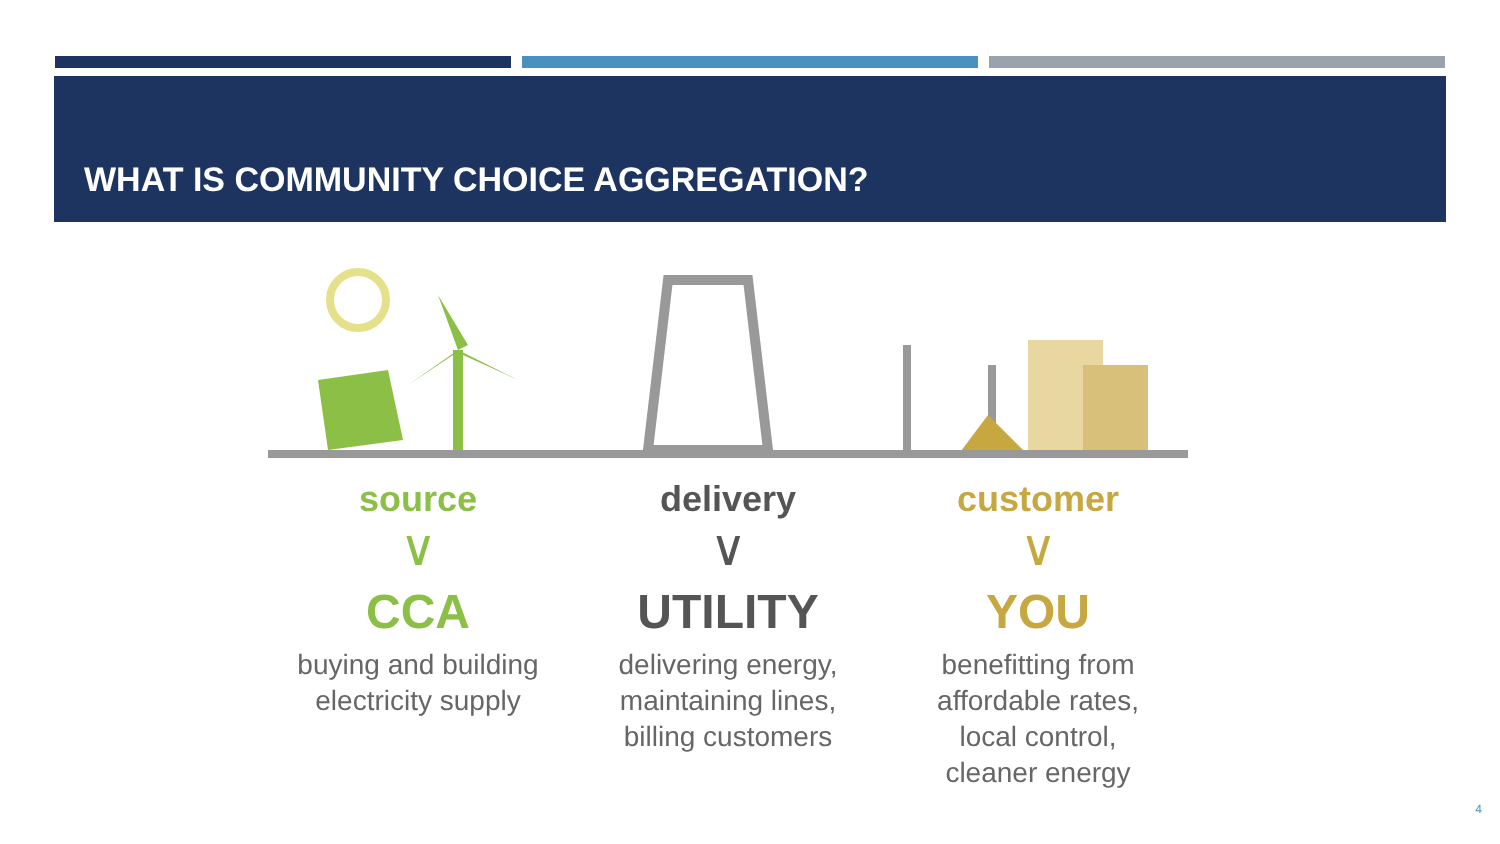WHAT IS COMMUNITY CHOICE AGGREGATION?
source
∨
CCA
buying and building
electricity supply
delivery
∨
UTILITY
delivering energy,
maintaining lines,
billing customers
customer
∨
YOU
benefitting from
affordable rates,
local control,
cleaner energy
4